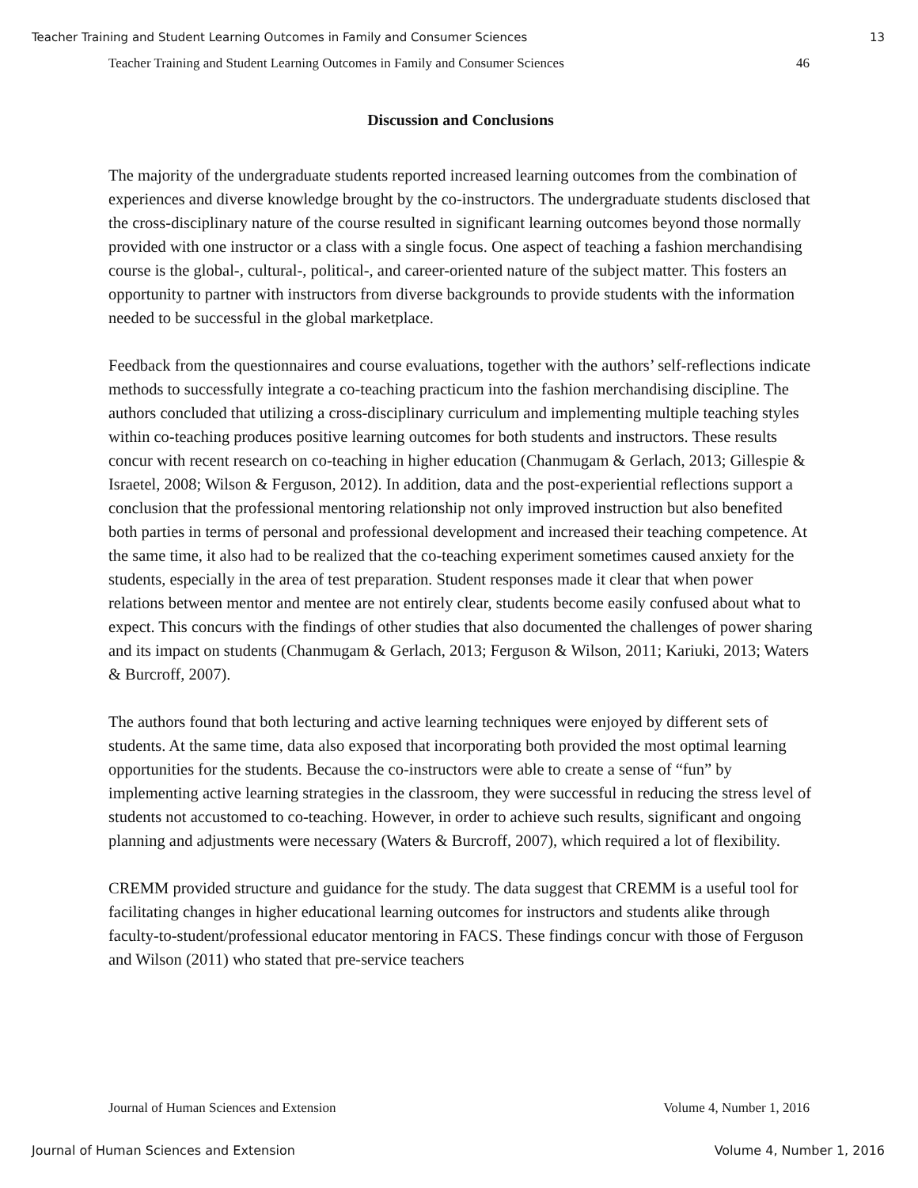Teacher Training and Student Learning Outcomes in Family and Consumer Sciences 13
Teacher Training and Student Learning Outcomes in Family and Consumer Sciences 46
Discussion and Conclusions
The majority of the undergraduate students reported increased learning outcomes from the combination of experiences and diverse knowledge brought by the co-instructors. The undergraduate students disclosed that the cross-disciplinary nature of the course resulted in significant learning outcomes beyond those normally provided with one instructor or a class with a single focus. One aspect of teaching a fashion merchandising course is the global-, cultural-, political-, and career-oriented nature of the subject matter. This fosters an opportunity to partner with instructors from diverse backgrounds to provide students with the information needed to be successful in the global marketplace.
Feedback from the questionnaires and course evaluations, together with the authors’ self-reflections indicate methods to successfully integrate a co-teaching practicum into the fashion merchandising discipline. The authors concluded that utilizing a cross-disciplinary curriculum and implementing multiple teaching styles within co-teaching produces positive learning outcomes for both students and instructors. These results concur with recent research on co-teaching in higher education (Chanmugam & Gerlach, 2013; Gillespie & Israetel, 2008; Wilson & Ferguson, 2012). In addition, data and the post-experiential reflections support a conclusion that the professional mentoring relationship not only improved instruction but also benefited both parties in terms of personal and professional development and increased their teaching competence. At the same time, it also had to be realized that the co-teaching experiment sometimes caused anxiety for the students, especially in the area of test preparation. Student responses made it clear that when power relations between mentor and mentee are not entirely clear, students become easily confused about what to expect. This concurs with the findings of other studies that also documented the challenges of power sharing and its impact on students (Chanmugam & Gerlach, 2013; Ferguson & Wilson, 2011; Kariuki, 2013; Waters & Burcroff, 2007).
The authors found that both lecturing and active learning techniques were enjoyed by different sets of students. At the same time, data also exposed that incorporating both provided the most optimal learning opportunities for the students. Because the co-instructors were able to create a sense of “fun” by implementing active learning strategies in the classroom, they were successful in reducing the stress level of students not accustomed to co-teaching. However, in order to achieve such results, significant and ongoing planning and adjustments were necessary (Waters & Burcroff, 2007), which required a lot of flexibility.
CREMM provided structure and guidance for the study. The data suggest that CREMM is a useful tool for facilitating changes in higher educational learning outcomes for instructors and students alike through faculty-to-student/professional educator mentoring in FACS. These findings concur with those of Ferguson and Wilson (2011) who stated that pre-service teachers
Journal of Human Sciences and Extension Volume 4, Number 1, 2016
Journal of Human Sciences and Extension Volume 4, Number 1, 2016